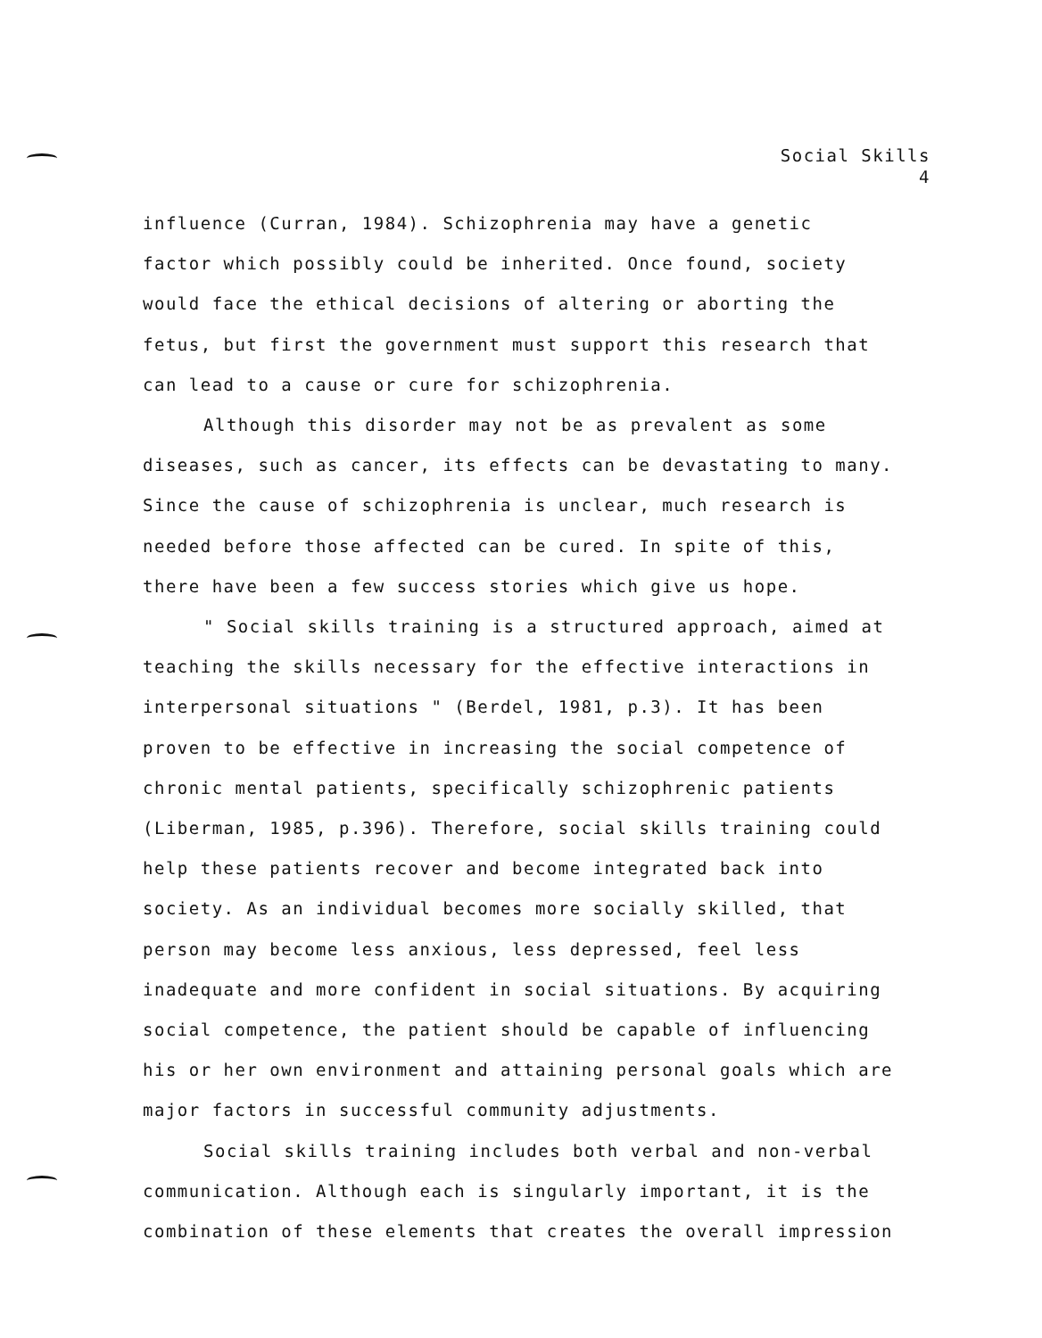Social Skills
4
influence (Curran, 1984). Schizophrenia may have a genetic
factor which possibly could be inherited. Once found, society
would face the ethical decisions of altering or aborting the
fetus, but first the government must support this research that
can lead to a cause or cure for schizophrenia.
Although this disorder may not be as prevalent as some
diseases, such as cancer, its effects can be devastating to many.
Since the cause of schizophrenia is unclear, much research is
needed before those affected can be cured. In spite of this,
there have been a few success stories which give us hope.
" Social skills training is a structured approach, aimed at
teaching the skills necessary for the effective interactions in
interpersonal situations " (Berdel, 1981, p.3). It has been
proven to be effective in increasing the social competence of
chronic mental patients, specifically schizophrenic patients
(Liberman, 1985, p.396). Therefore, social skills training could
help these patients recover and become integrated back into
society. As an individual becomes more socially skilled, that
person may become less anxious, less depressed, feel less
inadequate and more confident in social situations. By acquiring
social competence, the patient should be capable of influencing
his or her own environment and attaining personal goals which are
major factors in successful community adjustments.
Social skills training includes both verbal and non-verbal
communication. Although each is singularly important, it is the
combination of these elements that creates the overall impression